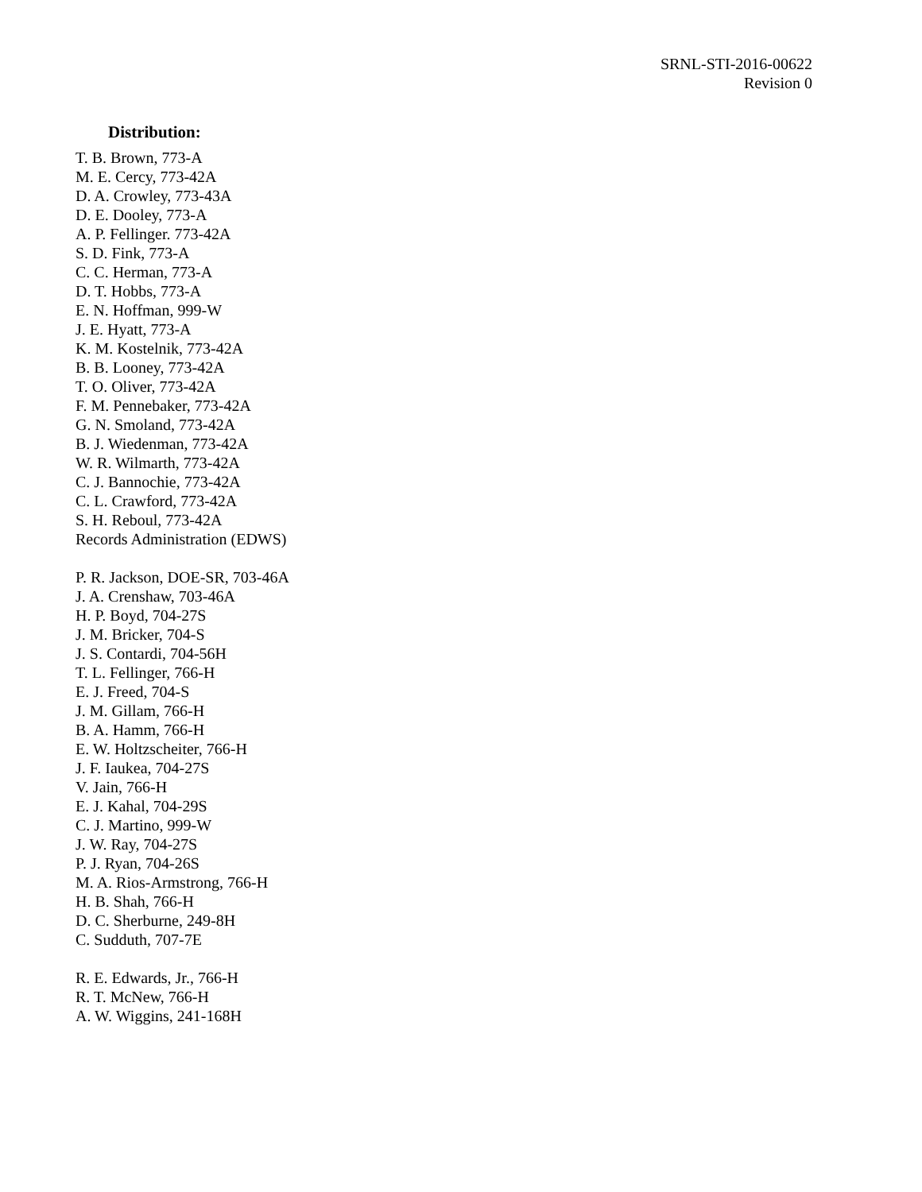SRNL-STI-2016-00622
Revision 0
Distribution:
T. B. Brown, 773-A
M. E. Cercy, 773-42A
D. A. Crowley, 773-43A
D. E. Dooley, 773-A
A. P. Fellinger. 773-42A
S. D. Fink, 773-A
C. C. Herman, 773-A
D. T. Hobbs, 773-A
E. N. Hoffman, 999-W
J. E. Hyatt, 773-A
K. M. Kostelnik, 773-42A
B. B. Looney, 773-42A
T. O. Oliver, 773-42A
F. M. Pennebaker, 773-42A
G. N. Smoland, 773-42A
B. J. Wiedenman, 773-42A
W. R. Wilmarth, 773-42A
C. J. Bannochie, 773-42A
C. L. Crawford, 773-42A
S. H. Reboul, 773-42A
Records Administration (EDWS)
P. R. Jackson, DOE-SR, 703-46A
J. A. Crenshaw, 703-46A
H. P. Boyd, 704-27S
J. M. Bricker, 704-S
J. S. Contardi, 704-56H
T. L. Fellinger, 766-H
E. J. Freed, 704-S
J. M. Gillam, 766-H
B. A. Hamm, 766-H
E. W. Holtzscheiter, 766-H
J. F. Iaukea, 704-27S
V. Jain, 766-H
E. J. Kahal, 704-29S
C. J. Martino, 999-W
J. W. Ray, 704-27S
P. J. Ryan, 704-26S
M. A. Rios-Armstrong, 766-H
H. B. Shah, 766-H
D. C. Sherburne, 249-8H
C. Sudduth, 707-7E
R. E. Edwards, Jr., 766-H
R. T. McNew, 766-H
A. W. Wiggins, 241-168H